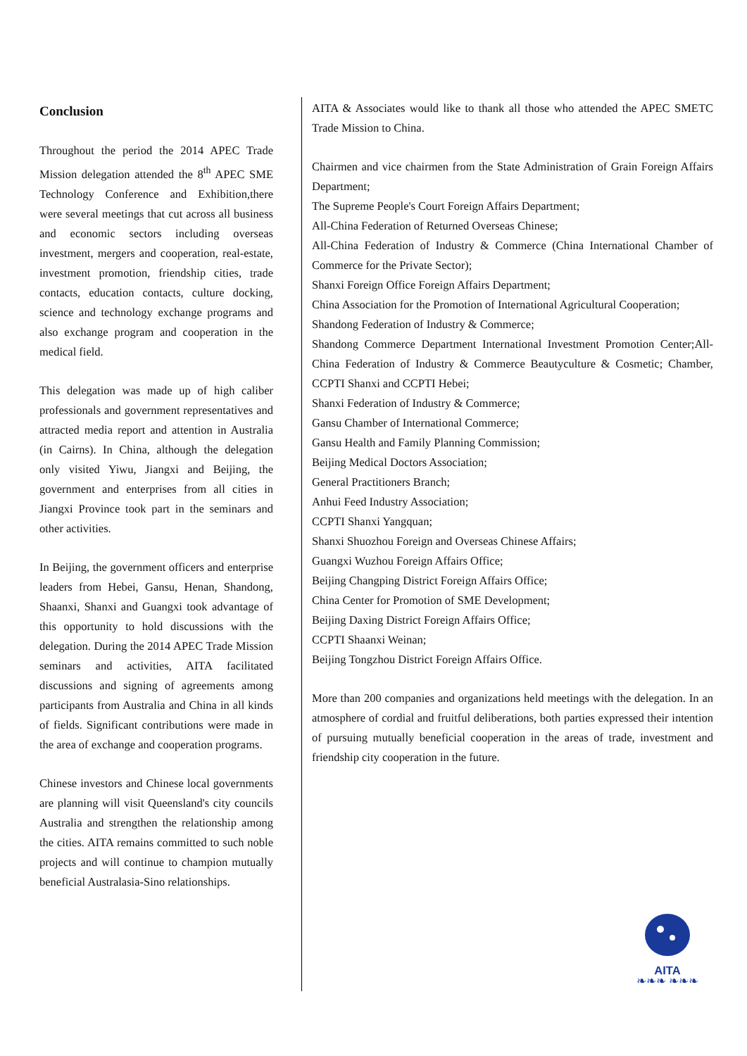Conclusion
Throughout the period the 2014 APEC Trade Mission delegation attended the 8<sup>th</sup> APEC SME Technology Conference and Exhibition,there were several meetings that cut across all business and economic sectors including overseas investment, mergers and cooperation, real-estate, investment promotion, friendship cities, trade contacts, education contacts, culture docking, science and technology exchange programs and also exchange program and cooperation in the medical field.
This delegation was made up of high caliber professionals and government representatives and attracted media report and attention in Australia (in Cairns). In China, although the delegation only visited Yiwu, Jiangxi and Beijing, the government and enterprises from all cities in Jiangxi Province took part in the seminars and other activities.
In Beijing, the government officers and enterprise leaders from Hebei, Gansu, Henan, Shandong, Shaanxi, Shanxi and Guangxi took advantage of this opportunity to hold discussions with the delegation. During the 2014 APEC Trade Mission seminars and activities, AITA facilitated discussions and signing of agreements among participants from Australia and China in all kinds of fields. Significant contributions were made in the area of exchange and cooperation programs.
Chinese investors and Chinese local governments are planning will visit Queensland's city councils Australia and strengthen the relationship among the cities. AITA remains committed to such noble projects and will continue to champion mutually beneficial Australasia-Sino relationships.
AITA & Associates would like to thank all those who attended the APEC SMETC Trade Mission to China.
Chairmen and vice chairmen from the State Administration of Grain Foreign Affairs Department;
The Supreme People's Court Foreign Affairs Department;
All-China Federation of Returned Overseas Chinese;
All-China Federation of Industry & Commerce (China International Chamber of Commerce for the Private Sector);
Shanxi Foreign Office Foreign Affairs Department;
China Association for the Promotion of International Agricultural Cooperation;
Shandong Federation of Industry & Commerce;
Shandong Commerce Department International Investment Promotion Center;All-China Federation of Industry & Commerce Beautyculture & Cosmetic; Chamber, CCPTI Shanxi and CCPTI Hebei;
Shanxi Federation of Industry & Commerce;
Gansu Chamber of International Commerce;
Gansu Health and Family Planning Commission;
Beijing Medical Doctors Association;
General Practitioners Branch;
Anhui Feed Industry Association;
CCPTI Shanxi Yangquan;
Shanxi Shuozhou Foreign and Overseas Chinese Affairs;
Guangxi Wuzhou Foreign Affairs Office;
Beijing Changping District Foreign Affairs Office;
China Center for Promotion of SME Development;
Beijing Daxing District Foreign Affairs Office;
CCPTI Shaanxi Weinan;
Beijing Tongzhou District Foreign Affairs Office.
More than 200 companies and organizations held meetings with the delegation. In an atmosphere of cordial and fruitful deliberations, both parties expressed their intention of pursuing mutually beneficial cooperation in the areas of trade, investment and friendship city cooperation in the future.
AITA
❧❧❧ ❧❧❧